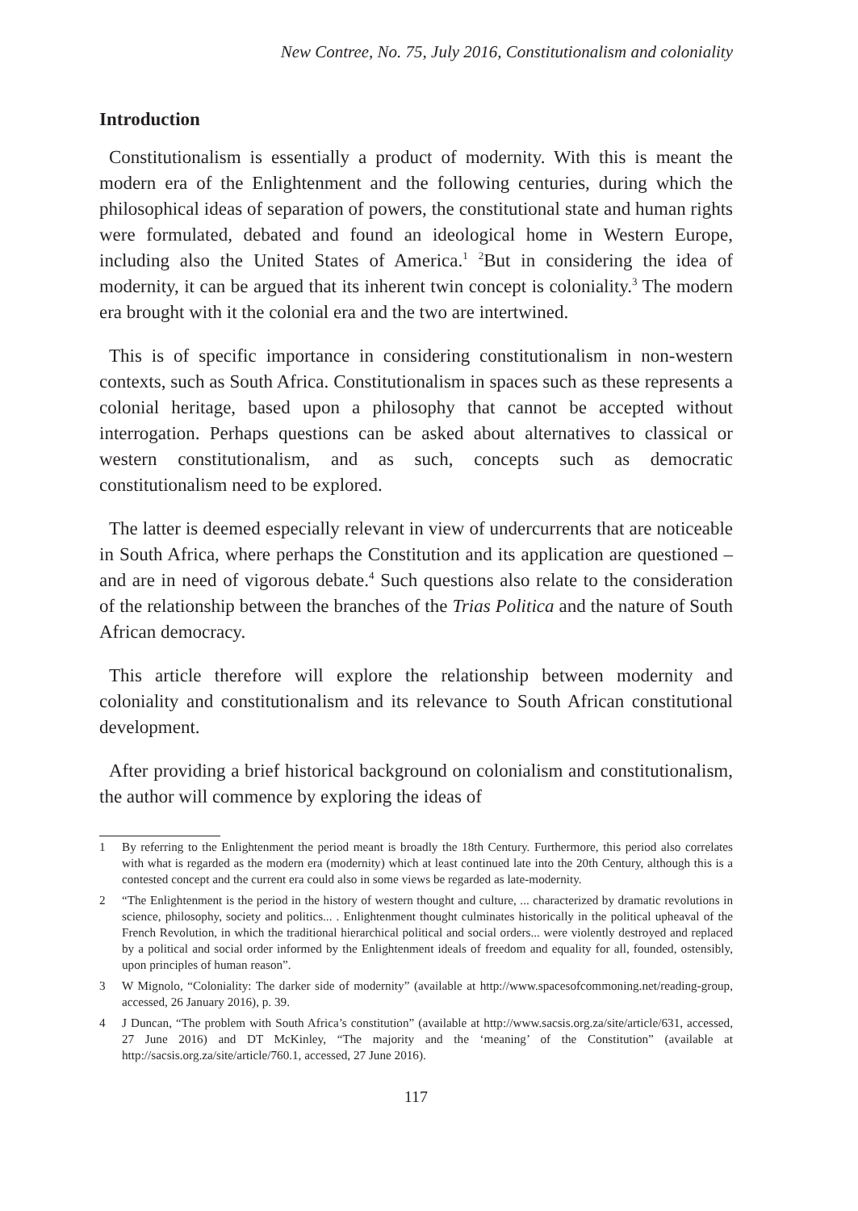New Contree, No. 75, July 2016, Constitutionalism and coloniality
Introduction
Constitutionalism is essentially a product of modernity. With this is meant the modern era of the Enlightenment and the following centuries, during which the philosophical ideas of separation of powers, the constitutional state and human rights were formulated, debated and found an ideological home in Western Europe, including also the United States of America.<sup>1</sup> <sup>2</sup>But in considering the idea of modernity, it can be argued that its inherent twin concept is coloniality.<sup>3</sup> The modern era brought with it the colonial era and the two are intertwined.
This is of specific importance in considering constitutionalism in non-western contexts, such as South Africa. Constitutionalism in spaces such as these represents a colonial heritage, based upon a philosophy that cannot be accepted without interrogation. Perhaps questions can be asked about alternatives to classical or western constitutionalism, and as such, concepts such as democratic constitutionalism need to be explored.
The latter is deemed especially relevant in view of undercurrents that are noticeable in South Africa, where perhaps the Constitution and its application are questioned – and are in need of vigorous debate.<sup>4</sup> Such questions also relate to the consideration of the relationship between the branches of the Trias Politica and the nature of South African democracy.
This article therefore will explore the relationship between modernity and coloniality and constitutionalism and its relevance to South African constitutional development.
After providing a brief historical background on colonialism and constitutionalism, the author will commence by exploring the ideas of
1 By referring to the Enlightenment the period meant is broadly the 18th Century. Furthermore, this period also correlates with what is regarded as the modern era (modernity) which at least continued late into the 20th Century, although this is a contested concept and the current era could also in some views be regarded as late-modernity.
2 “The Enlightenment is the period in the history of western thought and culture, ... characterized by dramatic revolutions in science, philosophy, society and politics... . Enlightenment thought culminates historically in the political upheaval of the French Revolution, in which the traditional hierarchical political and social orders... were violently destroyed and replaced by a political and social order informed by the Enlightenment ideals of freedom and equality for all, founded, ostensibly, upon principles of human reason”.
3 W Mignolo, “Coloniality: The darker side of modernity” (available at http://www.spacesofcommoning.net/reading-group, accessed, 26 January 2016), p. 39.
4 J Duncan, “The problem with South Africa’s constitution” (available at http://www.sacsis.org.za/site/article/631, accessed, 27 June 2016) and DT McKinley, “The majority and the ‘meaning’ of the Constitution” (available at http://sacsis.org.za/site/article/760.1, accessed, 27 June 2016).
117